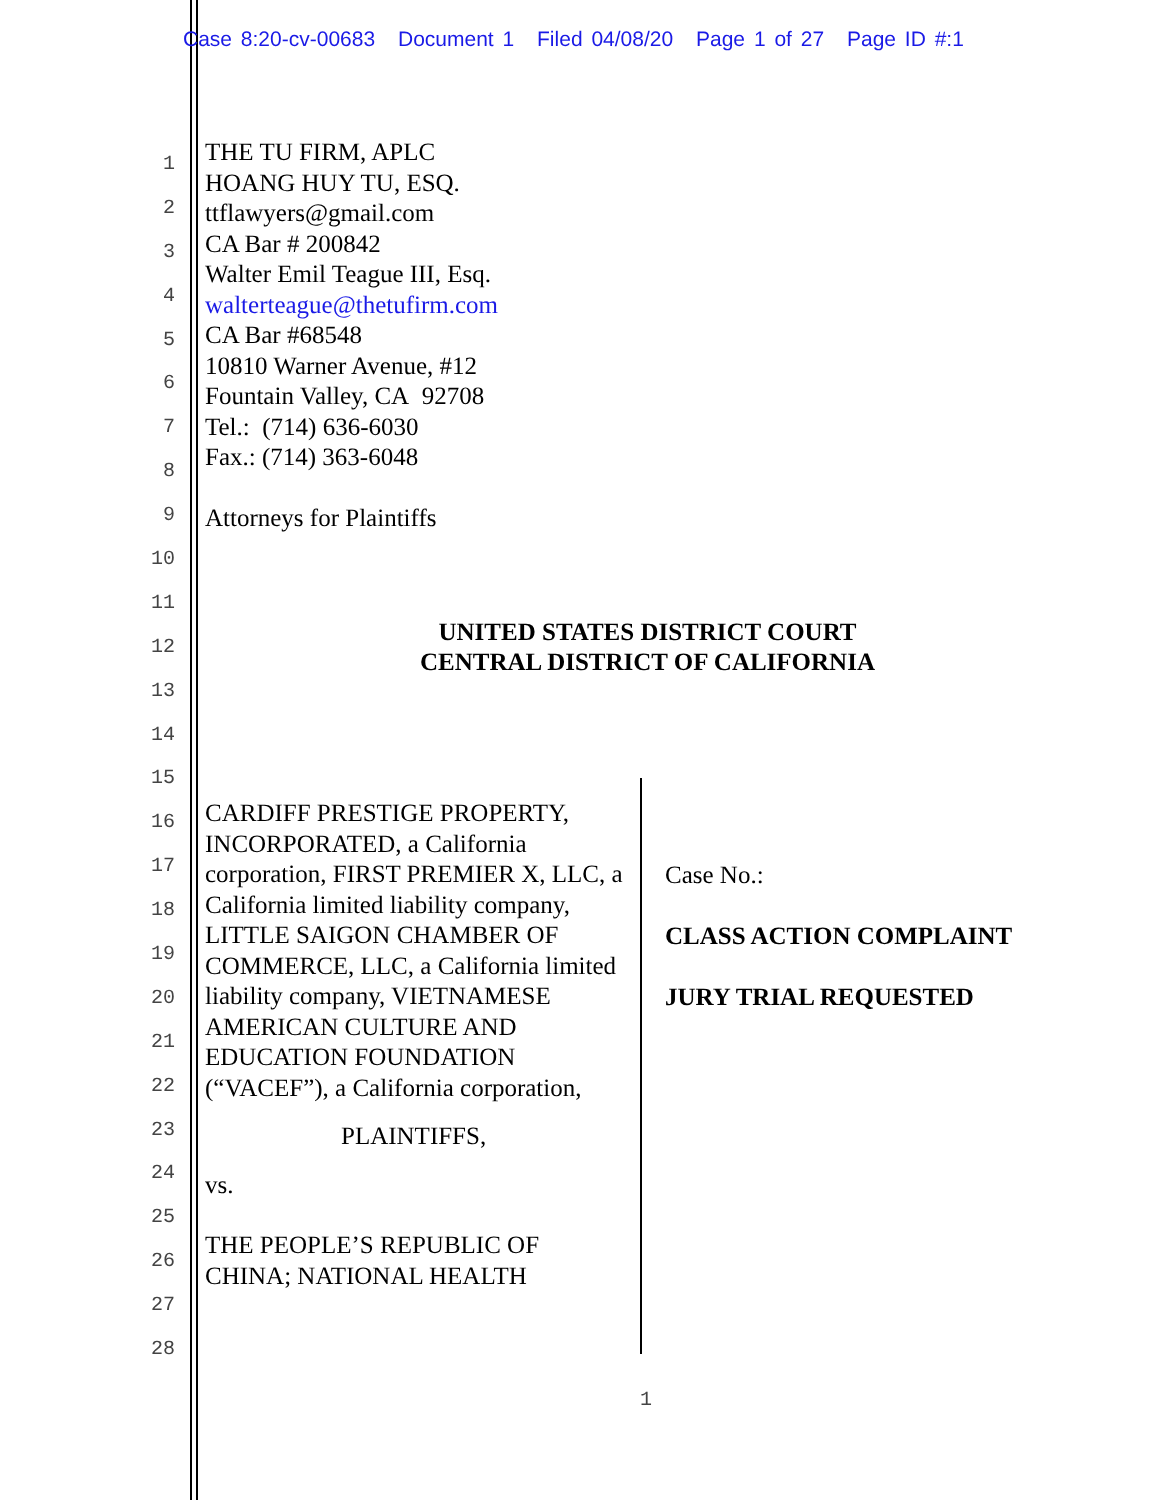Case 8:20-cv-00683 Document 1 Filed 04/08/20 Page 1 of 27 Page ID #:1
1
2
3
4
5
6
7
8
9
10
11
12
13
14
15
16
17
18
19
20
21
22
23
24
25
26
27
28
THE TU FIRM, APLC
HOANG HUY TU, ESQ.
ttflawyers@gmail.com
CA Bar # 200842
Walter Emil Teague III, Esq.
walterteague@thetufirm.com
CA Bar #68548
10810 Warner Avenue, #12
Fountain Valley, CA 92708
Tel.: (714) 636-6030
Fax.: (714) 363-6048
Attorneys for Plaintiffs
UNITED STATES DISTRICT COURT
CENTRAL DISTRICT OF CALIFORNIA
CARDIFF PRESTIGE PROPERTY, INCORPORATED, a California corporation, FIRST PREMIER X, LLC, a California limited liability company, LITTLE SAIGON CHAMBER OF COMMERCE, LLC, a California limited liability company, VIETNAMESE AMERICAN CULTURE AND EDUCATION FOUNDATION (“VACEF”), a California corporation,
PLAINTIFFS,
vs.
THE PEOPLE’S REPUBLIC OF CHINA; NATIONAL HEALTH
Case No.:
CLASS ACTION COMPLAINT
JURY TRIAL REQUESTED
1